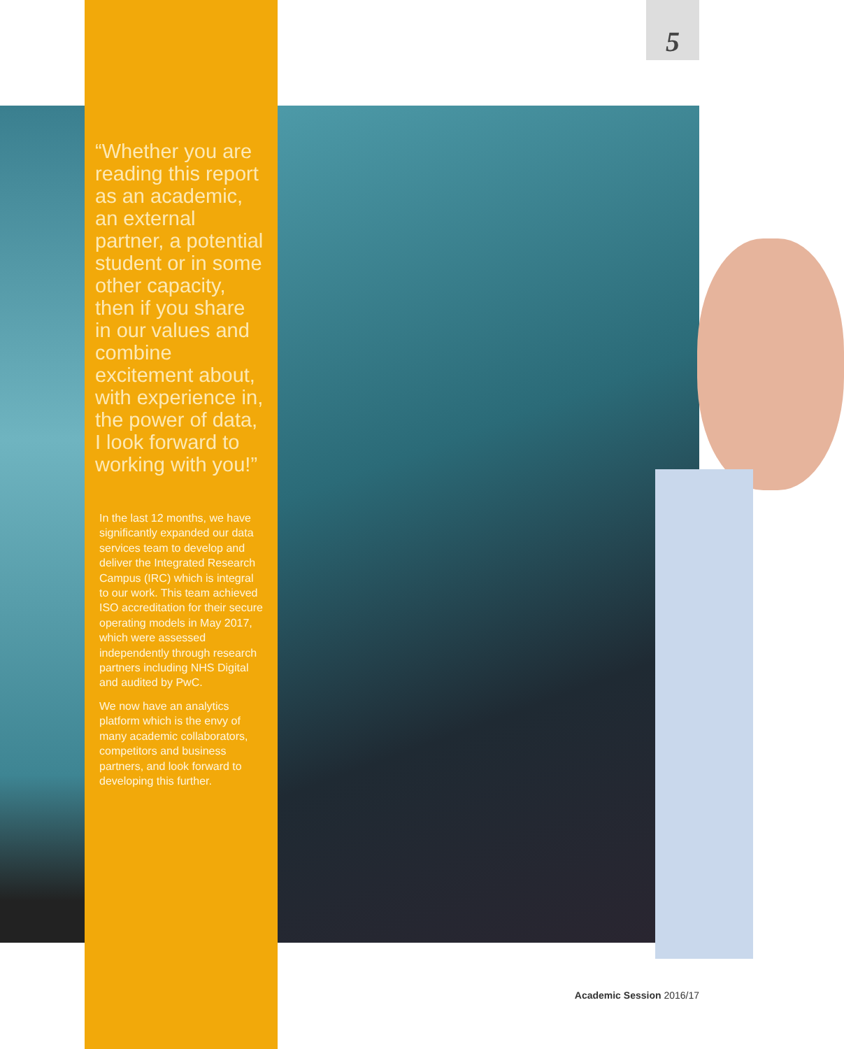5
“Whether you are reading this report as an academic, an external partner, a potential student or in some other capacity, then if you share in our values and combine excitement about, with experience in, the power of data, I look forward to working with you!”
In the last 12 months, we have significantly expanded our data services team to develop and deliver the Integrated Research Campus (IRC) which is integral to our work. This team achieved ISO accreditation for their secure operating models in May 2017, which were assessed independently through research partners including NHS Digital and audited by PwC.
We now have an analytics platform which is the envy of many academic collaborators, competitors and business partners, and look forward to developing this further.
Academic Session 2016/17